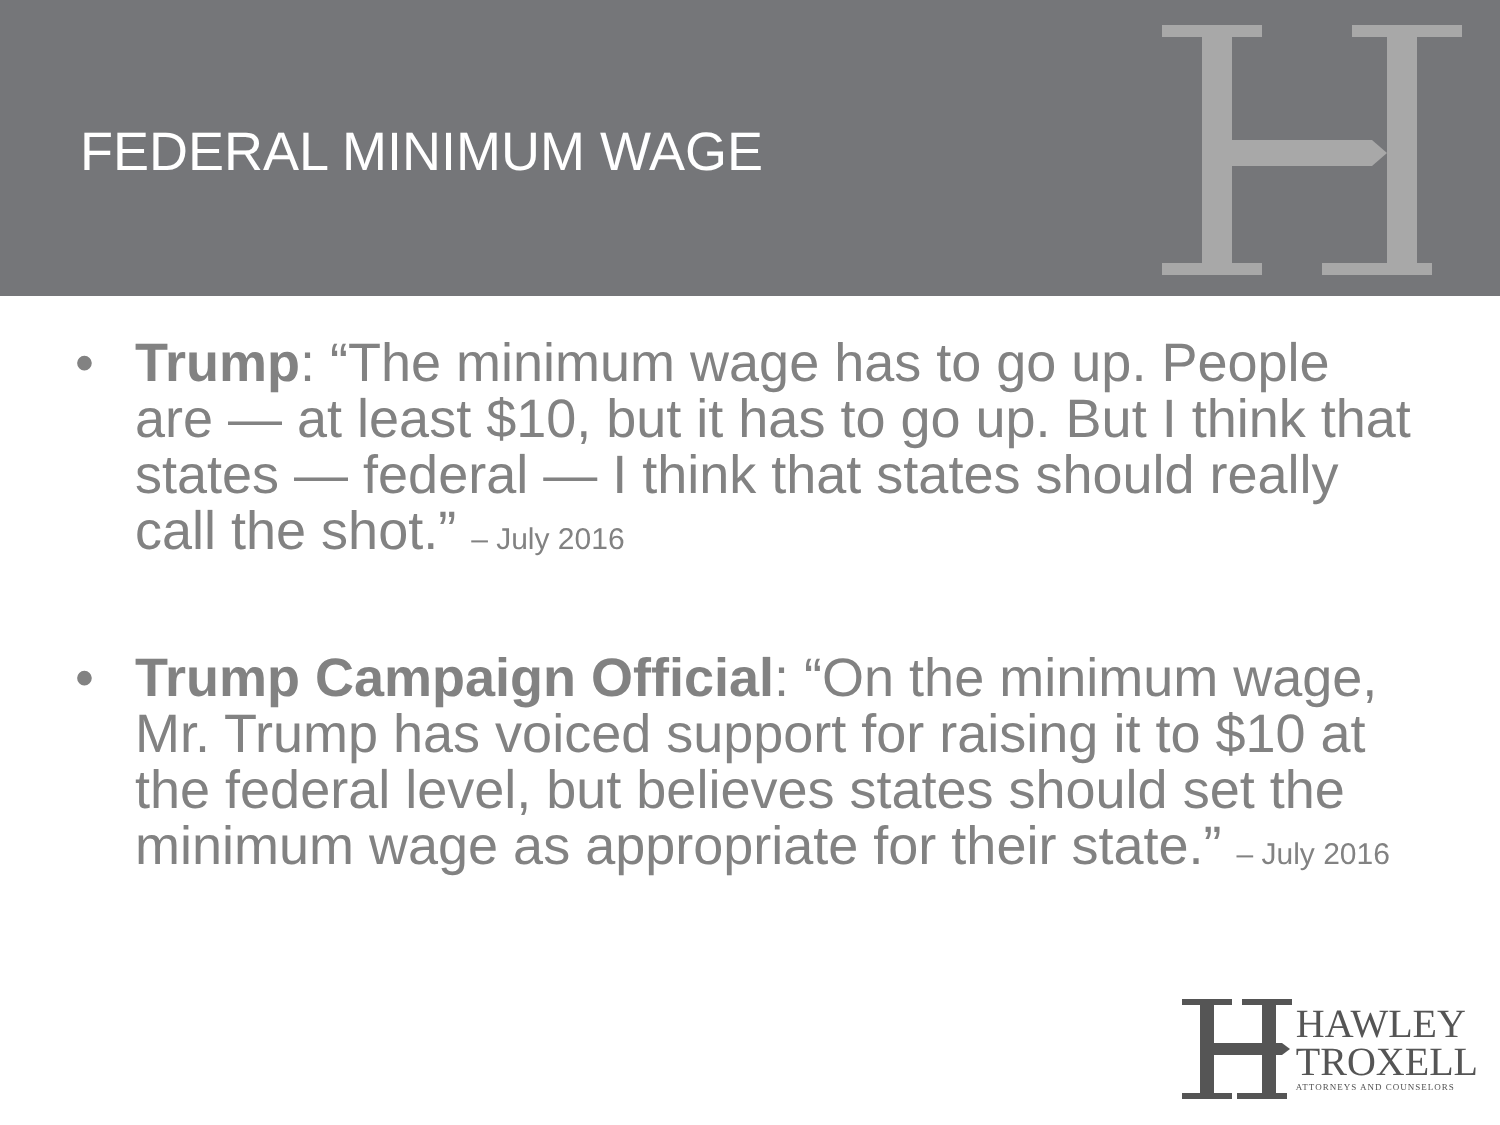FEDERAL MINIMUM WAGE
• Trump: “The minimum wage has to go up. People are — at least $10, but it has to go up. But I think that states — federal — I think that states should really call the shot.” – July 2016
• Trump Campaign Official: “On the minimum wage, Mr. Trump has voiced support for raising it to $10 at the federal level, but believes states should set the minimum wage as appropriate for their state.” – July 2016
HAWLEY
TROXELL
ATTORNEYS AND COUNSELORS